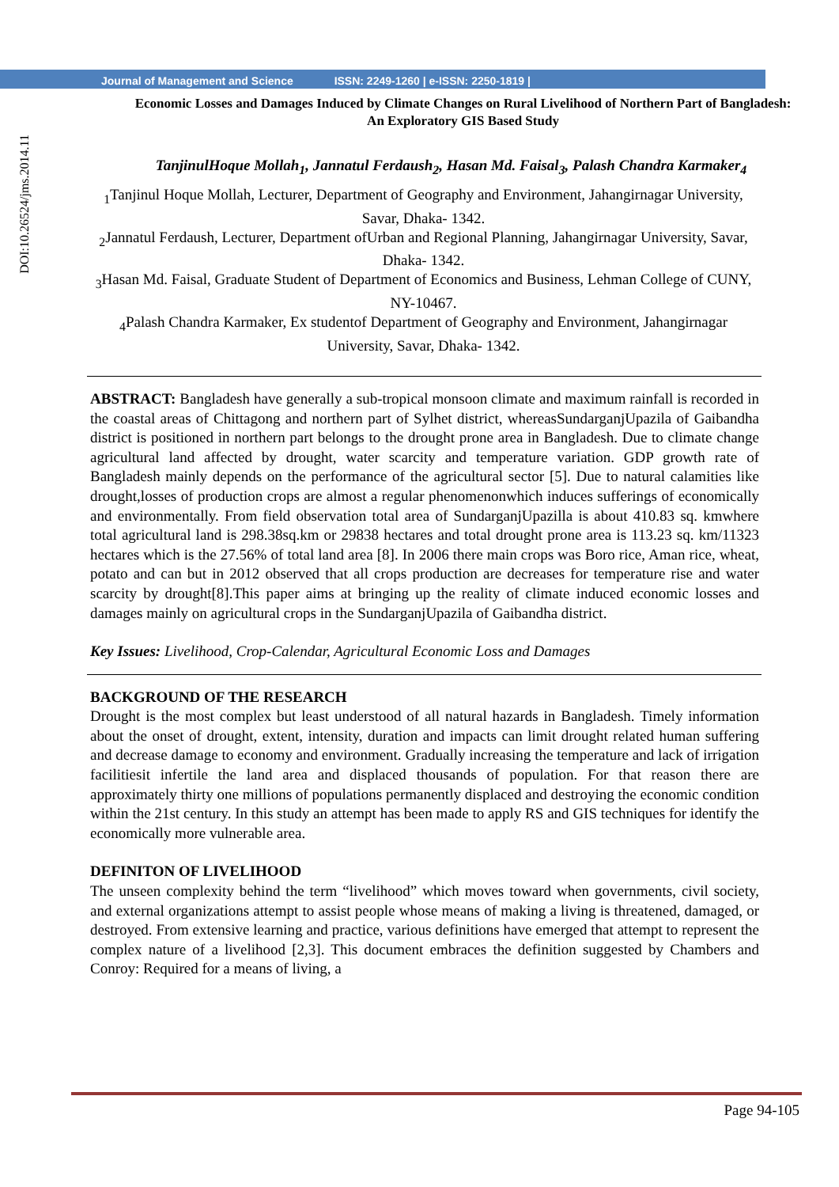Journal of Management and Science ISSN: 2249-1260 | e-ISSN: 2250-1819 |
DOI:10.26524/jms.2014.11
Economic Losses and Damages Induced by Climate Changes on Rural Livelihood of Northern Part of Bangladesh: An Exploratory GIS Based Study
TanjinulHoque Mollah<sub>1</sub>, Jannatul Ferdaush<sub>2</sub>, Hasan Md. Faisal<sub>3</sub>, Palash Chandra Karmaker<sub>4</sub>
<sub>1</sub>Tanjinul Hoque Mollah, Lecturer, Department of Geography and Environment, Jahangirnagar University, Savar, Dhaka- 1342.
<sub>2</sub>Jannatul Ferdaush, Lecturer, Department ofUrban and Regional Planning, Jahangirnagar University, Savar, Dhaka- 1342.
<sub>3</sub>Hasan Md. Faisal, Graduate Student of Department of Economics and Business, Lehman College of CUNY, NY-10467.
<sub>4</sub>Palash Chandra Karmaker, Ex studentof Department of Geography and Environment, Jahangirnagar University, Savar, Dhaka- 1342.
ABSTRACT: Bangladesh have generally a sub-tropical monsoon climate and maximum rainfall is recorded in the coastal areas of Chittagong and northern part of Sylhet district, whereasSundarganjUpazila of Gaibandha district is positioned in northern part belongs to the drought prone area in Bangladesh. Due to climate change agricultural land affected by drought, water scarcity and temperature variation. GDP growth rate of Bangladesh mainly depends on the performance of the agricultural sector [5]. Due to natural calamities like drought,losses of production crops are almost a regular phenomenonwhich induces sufferings of economically and environmentally. From field observation total area of SundarganjUpazilla is about 410.83 sq. kmwhere total agricultural land is 298.38sq.km or 29838 hectares and total drought prone area is 113.23 sq. km/11323 hectares which is the 27.56% of total land area [8]. In 2006 there main crops was Boro rice, Aman rice, wheat, potato and can but in 2012 observed that all crops production are decreases for temperature rise and water scarcity by drought[8].This paper aims at bringing up the reality of climate induced economic losses and damages mainly on agricultural crops in the SundarganjUpazila of Gaibandha district.
Key Issues: Livelihood, Crop-Calendar, Agricultural Economic Loss and Damages
BACKGROUND OF THE RESEARCH
Drought is the most complex but least understood of all natural hazards in Bangladesh. Timely information about the onset of drought, extent, intensity, duration and impacts can limit drought related human suffering and decrease damage to economy and environment. Gradually increasing the temperature and lack of irrigation facilitiesit infertile the land area and displaced thousands of population. For that reason there are approximately thirty one millions of populations permanently displaced and destroying the economic condition within the 21st century. In this study an attempt has been made to apply RS and GIS techniques for identify the economically more vulnerable area.
DEFINITON OF LIVELIHOOD
The unseen complexity behind the term “livelihood” which moves toward when governments, civil society, and external organizations attempt to assist people whose means of making a living is threatened, damaged, or destroyed. From extensive learning and practice, various definitions have emerged that attempt to represent the complex nature of a livelihood [2,3]. This document embraces the definition suggested by Chambers and Conroy: Required for a means of living, a
Page 94-105